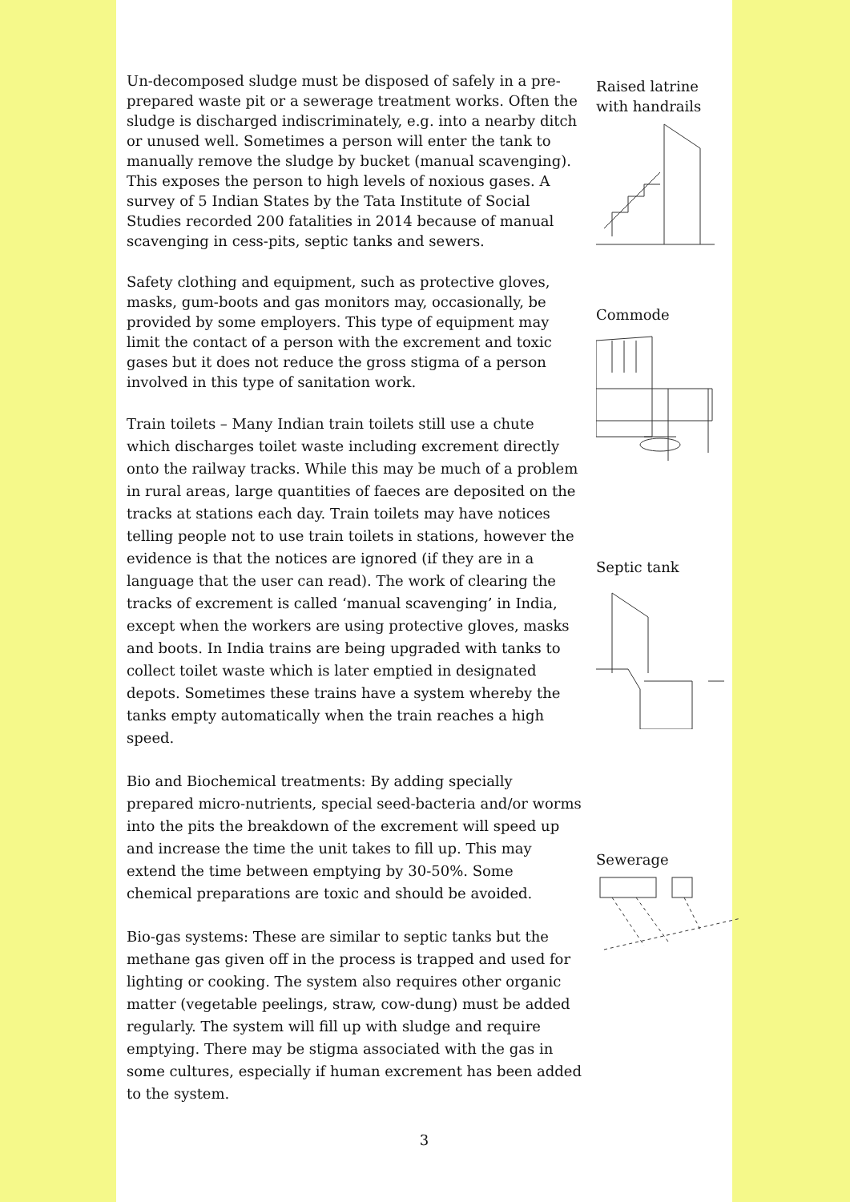Un-decomposed sludge must be disposed of safely in a pre-prepared waste pit or a sewerage treatment works. Often the sludge is discharged indiscriminately, e.g. into a nearby ditch or unused well. Sometimes a person will enter the tank to manually remove the sludge by bucket (manual scavenging). This exposes the person to high levels of noxious gases. A survey of 5 Indian States by the Tata Institute of Social Studies recorded 200 fatalities in 2014 because of manual scavenging in cess-pits, septic tanks and sewers.
Safety clothing and equipment, such as protective gloves, masks, gum-boots and gas monitors may, occasionally, be provided by some employers. This type of equipment may limit the contact of a person with the excrement and toxic gases but it does not reduce the gross stigma of a person involved in this type of sanitation work.
Train toilets – Many Indian train toilets still use a chute which discharges toilet waste including excrement directly onto the railway tracks. While this may be much of a problem in rural areas, large quantities of faeces are deposited on the tracks at stations each day. Train toilets may have notices telling people not to use train toilets in stations, however the evidence is that the notices are ignored (if they are in a language that the user can read). The work of clearing the tracks of excrement is called ‘manual scavenging’ in India, except when the workers are using protective gloves, masks and boots. In India trains are being upgraded with tanks to collect toilet waste which is later emptied in designated depots. Sometimes these trains have a system whereby the tanks empty automatically when the train reaches a high speed.
Bio and Biochemical treatments: By adding specially prepared micro-nutrients, special seed-bacteria and/or worms into the pits the breakdown of the excrement will speed up and increase the time the unit takes to fill up. This may extend the time between emptying by 30-50%. Some chemical preparations are toxic and should be avoided.
Bio-gas systems: These are similar to septic tanks but the methane gas given off in the process is trapped and used for lighting or cooking. The system also requires other organic matter (vegetable peelings, straw, cow-dung) must be added regularly. The system will fill up with sludge and require emptying. There may be stigma associated with the gas in some cultures, especially if human excrement has been added to the system.
Raised latrine with handrails
Commode
Septic tank
Sewerage
3